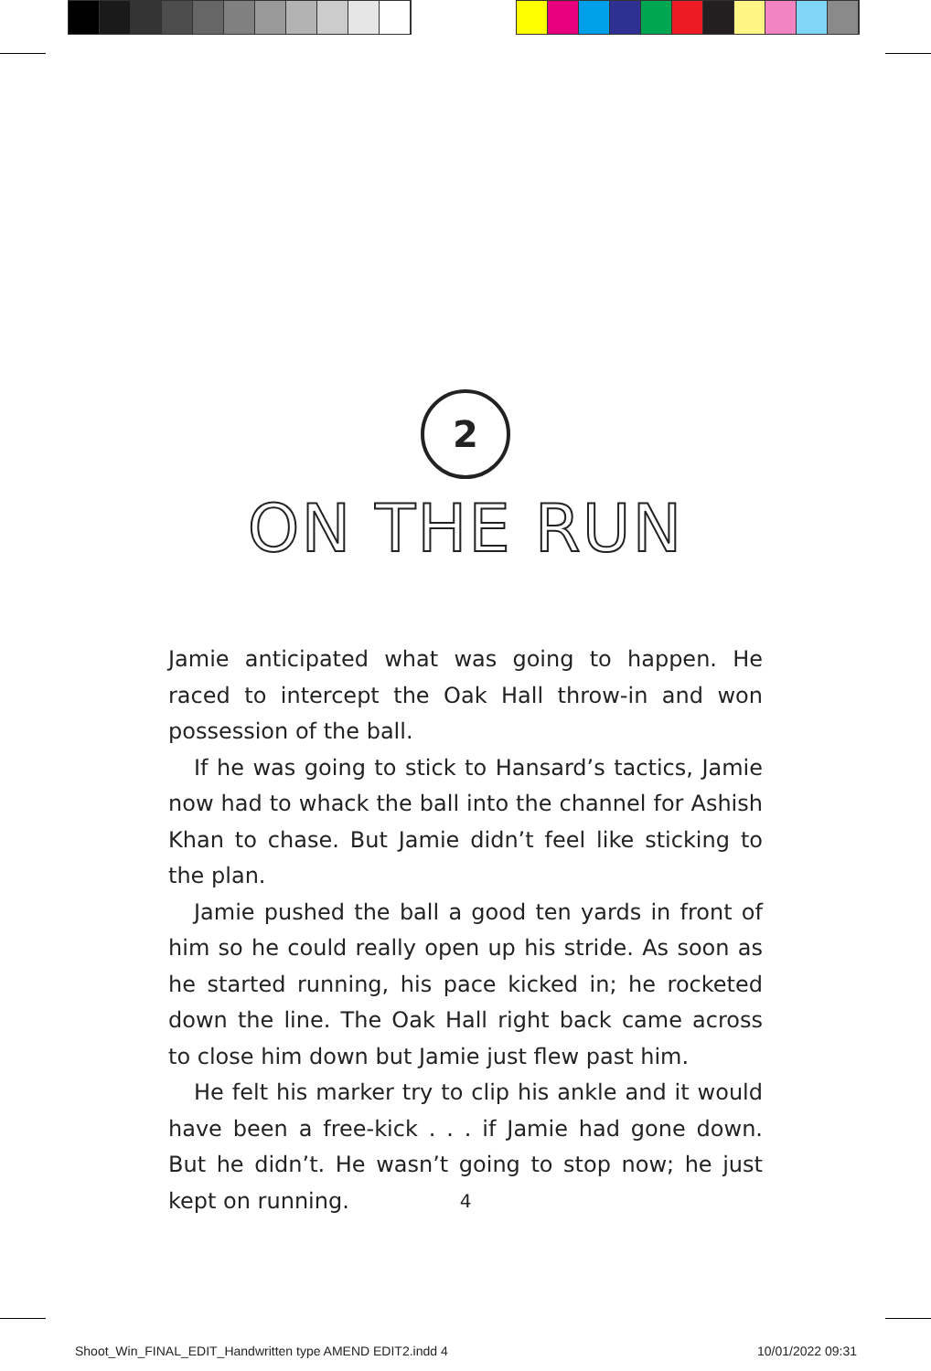2
ON THE RUN
Jamie anticipated what was going to happen. He raced to intercept the Oak Hall throw-in and won possession of the ball.
If he was going to stick to Hansard’s tactics, Jamie now had to whack the ball into the channel for Ashish Khan to chase. But Jamie didn’t feel like sticking to the plan.
Jamie pushed the ball a good ten yards in front of him so he could really open up his stride. As soon as he started running, his pace kicked in; he rocketed down the line. The Oak Hall right back came across to close him down but Jamie just flew past him.
He felt his marker try to clip his ankle and it would have been a free-kick . . . if Jamie had gone down. But he didn’t. He wasn’t going to stop now; he just kept on running.
4
Shoot_Win_FINAL_EDIT_Handwritten type AMEND EDIT2.indd 4
10/01/2022 09:31